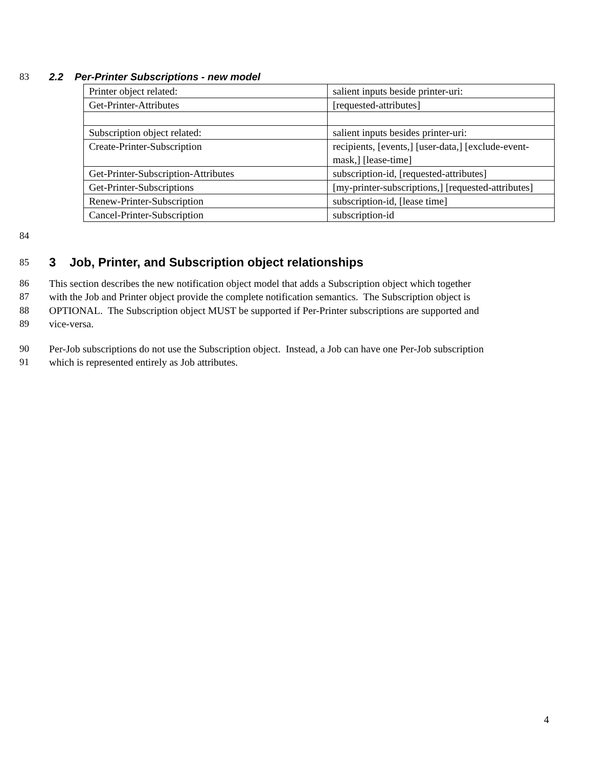83 2.2 Per-Printer Subscriptions - new model
| Printer object related: | salient inputs beside printer-uri: |
| Get-Printer-Attributes | [requested-attributes] |
| Subscription object related: | salient inputs besides printer-uri: |
| Create-Printer-Subscription | recipients, [events,] [user-data,] [exclude-event-mask,] [lease-time] |
| Get-Printer-Subscription-Attributes | subscription-id, [requested-attributes] |
| Get-Printer-Subscriptions | [my-printer-subscriptions,] [requested-attributes] |
| Renew-Printer-Subscription | subscription-id, [lease time] |
| Cancel-Printer-Subscription | subscription-id |
84
85
3 Job, Printer, and Subscription object relationships
86 This section describes the new notification object model that adds a Subscription object which together
87 with the Job and Printer object provide the complete notification semantics. The Subscription object is
88 OPTIONAL. The Subscription object MUST be supported if Per-Printer subscriptions are supported and
89 vice-versa.
90 Per-Job subscriptions do not use the Subscription object. Instead, a Job can have one Per-Job subscription
91 which is represented entirely as Job attributes.
4